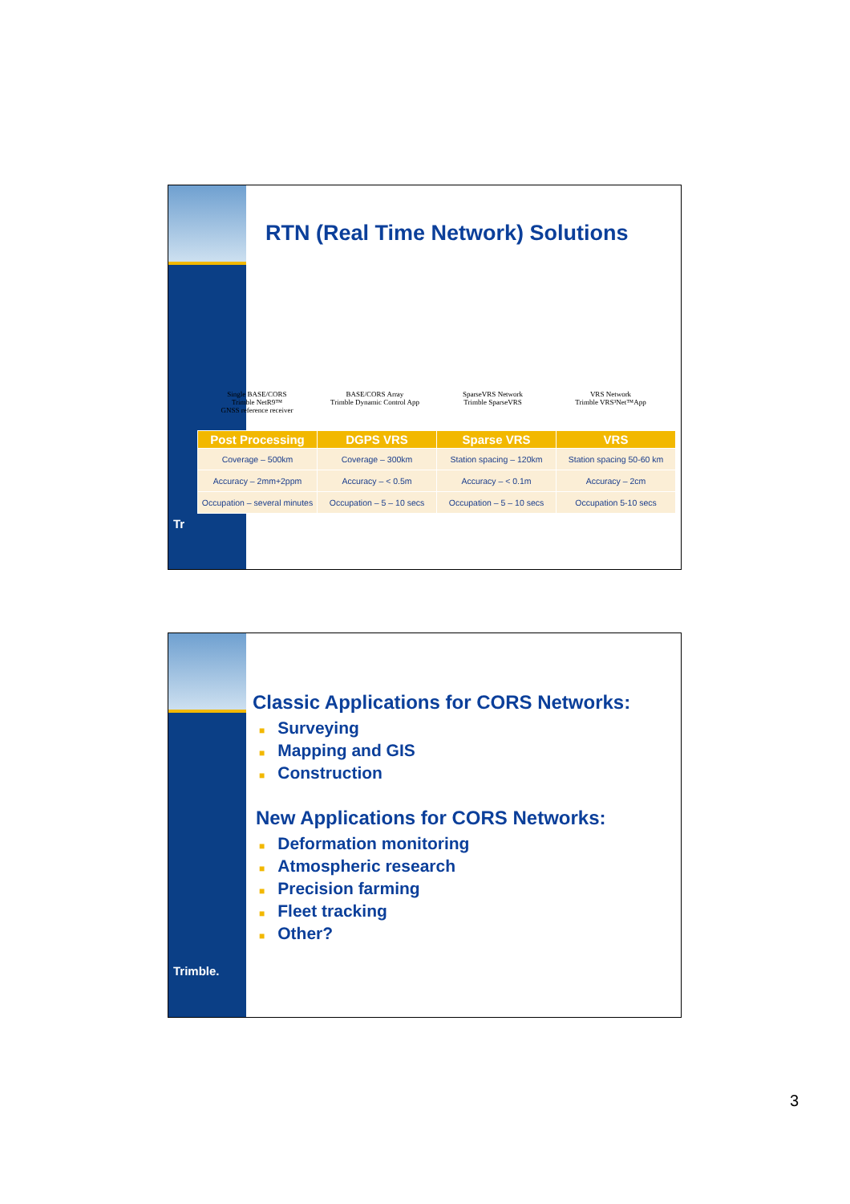Tr
RTN (Real Time Network) Solutions
Single BASE/CORS
Trimble NetR9™
GNSS reference receiver
BASE/CORS Array
Trimble Dynamic Control App
SparseVRS Network
Trimble SparseVRS
VRS Network
Trimble VRS³Net™App
| Post Processing | DGPS VRS | Sparse VRS | VRS |
| --- | --- | --- | --- |
| Coverage – 500km | Coverage – 300km | Station spacing – 120km | Station spacing 50-60 km |
| Accuracy – 2mm+2ppm | Accuracy – < 0.5m | Accuracy – < 0.1m | Accuracy – 2cm |
| Occupation – several minutes | Occupation – 5 – 10 secs | Occupation – 5 – 10 secs | Occupation 5-10 secs |
Trimble.
Classic Applications for CORS Networks:
■ Surveying
■ Mapping and GIS
■ Construction
New Applications for CORS Networks:
■ Deformation monitoring
■ Atmospheric research
■ Precision farming
■ Fleet tracking
■ Other?
3